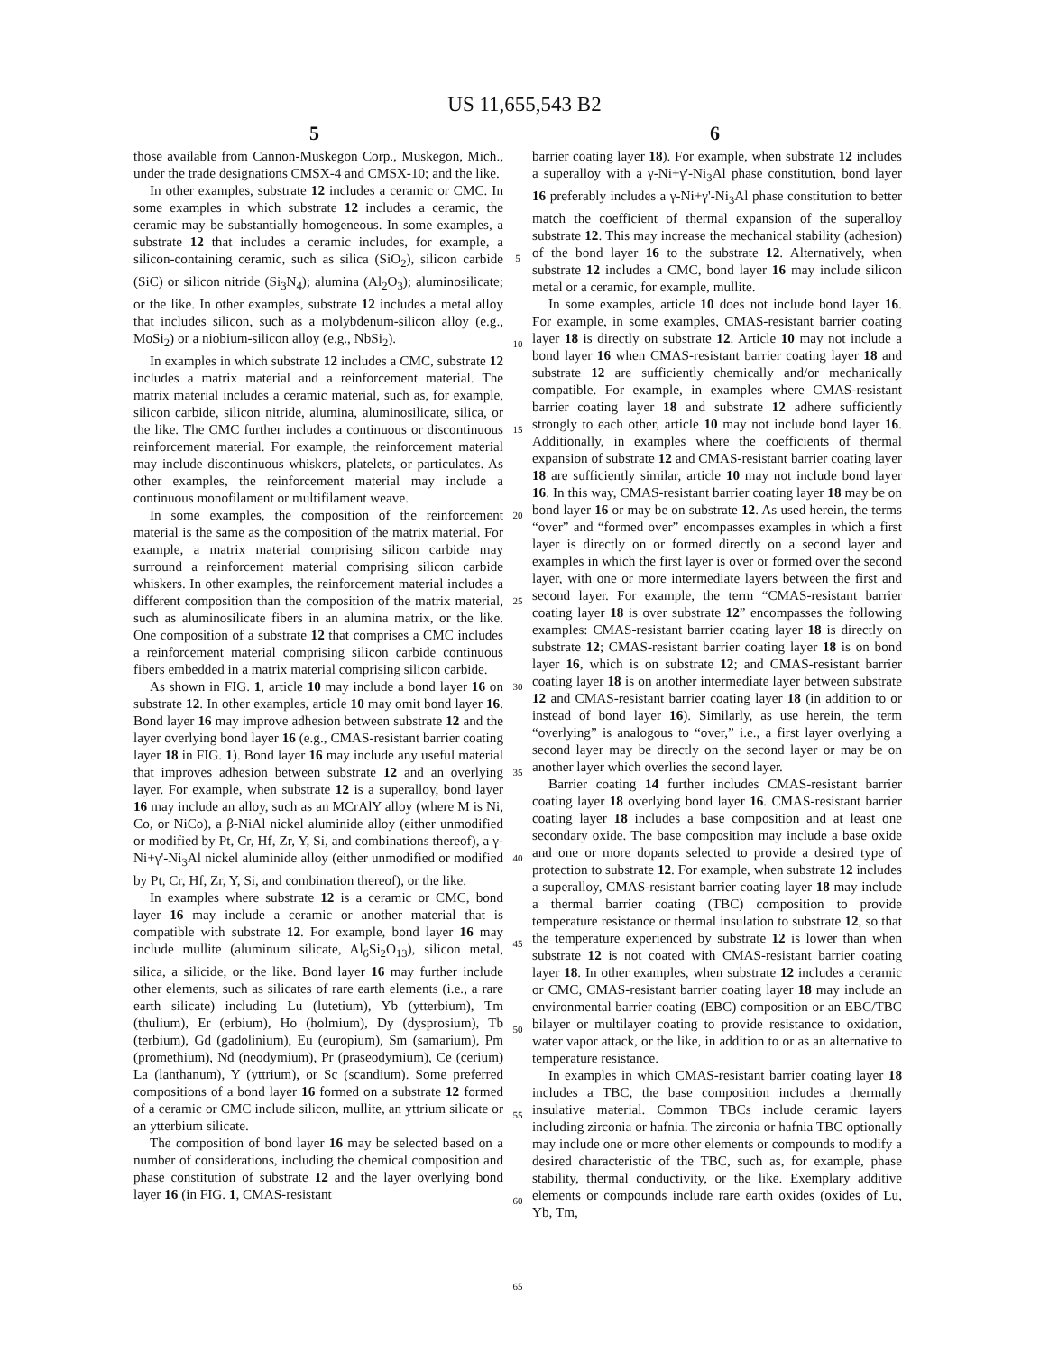US 11,655,543 B2
5 6
those available from Cannon-Muskegon Corp., Muskegon, Mich., under the trade designations CMSX-4 and CMSX-10; and the like.
In other examples, substrate 12 includes a ceramic or CMC. In some examples in which substrate 12 includes a ceramic, the ceramic may be substantially homogeneous. In some examples, a substrate 12 that includes a ceramic includes, for example, a silicon-containing ceramic, such as silica (SiO<sub>2</sub>), silicon carbide (SiC) or silicon nitride (Si<sub>3</sub>N<sub>4</sub>); alumina (Al<sub>2</sub>O<sub>3</sub>); aluminosilicate; or the like. In other examples, substrate 12 includes a metal alloy that includes silicon, such as a molybdenum-silicon alloy (e.g., MoSi<sub>2</sub>) or a niobium-silicon alloy (e.g., NbSi<sub>2</sub>).
In examples in which substrate 12 includes a CMC, substrate 12 includes a matrix material and a reinforcement material. The matrix material includes a ceramic material, such as, for example, silicon carbide, silicon nitride, alumina, aluminosilicate, silica, or the like. The CMC further includes a continuous or discontinuous reinforcement material. For example, the reinforcement material may include discontinuous whiskers, platelets, or particulates. As other examples, the reinforcement material may include a continuous monofilament or multifilament weave.
In some examples, the composition of the reinforcement material is the same as the composition of the matrix material. For example, a matrix material comprising silicon carbide may surround a reinforcement material comprising silicon carbide whiskers. In other examples, the reinforcement material includes a different composition than the composition of the matrix material, such as aluminosilicate fibers in an alumina matrix, or the like. One composition of a substrate 12 that comprises a CMC includes a reinforcement material comprising silicon carbide continuous fibers embedded in a matrix material comprising silicon carbide.
As shown in FIG. 1, article 10 may include a bond layer 16 on substrate 12. In other examples, article 10 may omit bond layer 16. Bond layer 16 may improve adhesion between substrate 12 and the layer overlying bond layer 16 (e.g., CMAS-resistant barrier coating layer 18 in FIG. 1). Bond layer 16 may include any useful material that improves adhesion between substrate 12 and an overlying layer. For example, when substrate 12 is a superalloy, bond layer 16 may include an alloy, such as an MCrAlY alloy (where M is Ni, Co, or NiCo), a β-NiAl nickel aluminide alloy (either unmodified or modified by Pt, Cr, Hf, Zr, Y, Si, and combinations thereof), a γ-Ni+γ'-Ni<sub>3</sub>Al nickel aluminide alloy (either unmodified or modified by Pt, Cr, Hf, Zr, Y, Si, and combination thereof), or the like.
In examples where substrate 12 is a ceramic or CMC, bond layer 16 may include a ceramic or another material that is compatible with substrate 12. For example, bond layer 16 may include mullite (aluminum silicate, Al<sub>6</sub>Si<sub>2</sub>O<sub>13</sub>), silicon metal, silica, a silicide, or the like. Bond layer 16 may further include other elements, such as silicates of rare earth elements (i.e., a rare earth silicate) including Lu (lutetium), Yb (ytterbium), Tm (thulium), Er (erbium), Ho (holmium), Dy (dysprosium), Tb (terbium), Gd (gadolinium), Eu (europium), Sm (samarium), Pm (promethium), Nd (neodymium), Pr (praseodymium), Ce (cerium) La (lanthanum), Y (yttrium), or Sc (scandium). Some preferred compositions of a bond layer 16 formed on a substrate 12 formed of a ceramic or CMC include silicon, mullite, an yttrium silicate or an ytterbium silicate.
The composition of bond layer 16 may be selected based on a number of considerations, including the chemical composition and phase constitution of substrate 12 and the layer overlying bond layer 16 (in FIG. 1, CMAS-resistant
5
10
15
20
25
30
35
40
45
50
55
60
65
barrier coating layer 18). For example, when substrate 12 includes a superalloy with a γ-Ni+γ'-Ni<sub>3</sub>Al phase constitution, bond layer 16 preferably includes a γ-Ni+γ'-Ni<sub>3</sub>Al phase constitution to better match the coefficient of thermal expansion of the superalloy substrate 12. This may increase the mechanical stability (adhesion) of the bond layer 16 to the substrate 12. Alternatively, when substrate 12 includes a CMC, bond layer 16 may include silicon metal or a ceramic, for example, mullite.
In some examples, article 10 does not include bond layer 16. For example, in some examples, CMAS-resistant barrier coating layer 18 is directly on substrate 12. Article 10 may not include a bond layer 16 when CMAS-resistant barrier coating layer 18 and substrate 12 are sufficiently chemically and/or mechanically compatible. For example, in examples where CMAS-resistant barrier coating layer 18 and substrate 12 adhere sufficiently strongly to each other, article 10 may not include bond layer 16. Additionally, in examples where the coefficients of thermal expansion of substrate 12 and CMAS-resistant barrier coating layer 18 are sufficiently similar, article 10 may not include bond layer 16. In this way, CMAS-resistant barrier coating layer 18 may be on bond layer 16 or may be on substrate 12. As used herein, the terms “over” and “formed over” encompasses examples in which a first layer is directly on or formed directly on a second layer and examples in which the first layer is over or formed over the second layer, with one or more intermediate layers between the first and second layer. For example, the term “CMAS-resistant barrier coating layer 18 is over substrate 12” encompasses the following examples: CMAS-resistant barrier coating layer 18 is directly on substrate 12; CMAS-resistant barrier coating layer 18 is on bond layer 16, which is on substrate 12; and CMAS-resistant barrier coating layer 18 is on another intermediate layer between substrate 12 and CMAS-resistant barrier coating layer 18 (in addition to or instead of bond layer 16). Similarly, as use herein, the term “overlying” is analogous to “over,” i.e., a first layer overlying a second layer may be directly on the second layer or may be on another layer which overlies the second layer.
Barrier coating 14 further includes CMAS-resistant barrier coating layer 18 overlying bond layer 16. CMAS-resistant barrier coating layer 18 includes a base composition and at least one secondary oxide. The base composition may include a base oxide and one or more dopants selected to provide a desired type of protection to substrate 12. For example, when substrate 12 includes a superalloy, CMAS-resistant barrier coating layer 18 may include a thermal barrier coating (TBC) composition to provide temperature resistance or thermal insulation to substrate 12, so that the temperature experienced by substrate 12 is lower than when substrate 12 is not coated with CMAS-resistant barrier coating layer 18. In other examples, when substrate 12 includes a ceramic or CMC, CMAS-resistant barrier coating layer 18 may include an environmental barrier coating (EBC) composition or an EBC/TBC bilayer or multilayer coating to provide resistance to oxidation, water vapor attack, or the like, in addition to or as an alternative to temperature resistance.
In examples in which CMAS-resistant barrier coating layer 18 includes a TBC, the base composition includes a thermally insulative material. Common TBCs include ceramic layers including zirconia or hafnia. The zirconia or hafnia TBC optionally may include one or more other elements or compounds to modify a desired characteristic of the TBC, such as, for example, phase stability, thermal conductivity, or the like. Exemplary additive elements or compounds include rare earth oxides (oxides of Lu, Yb, Tm,